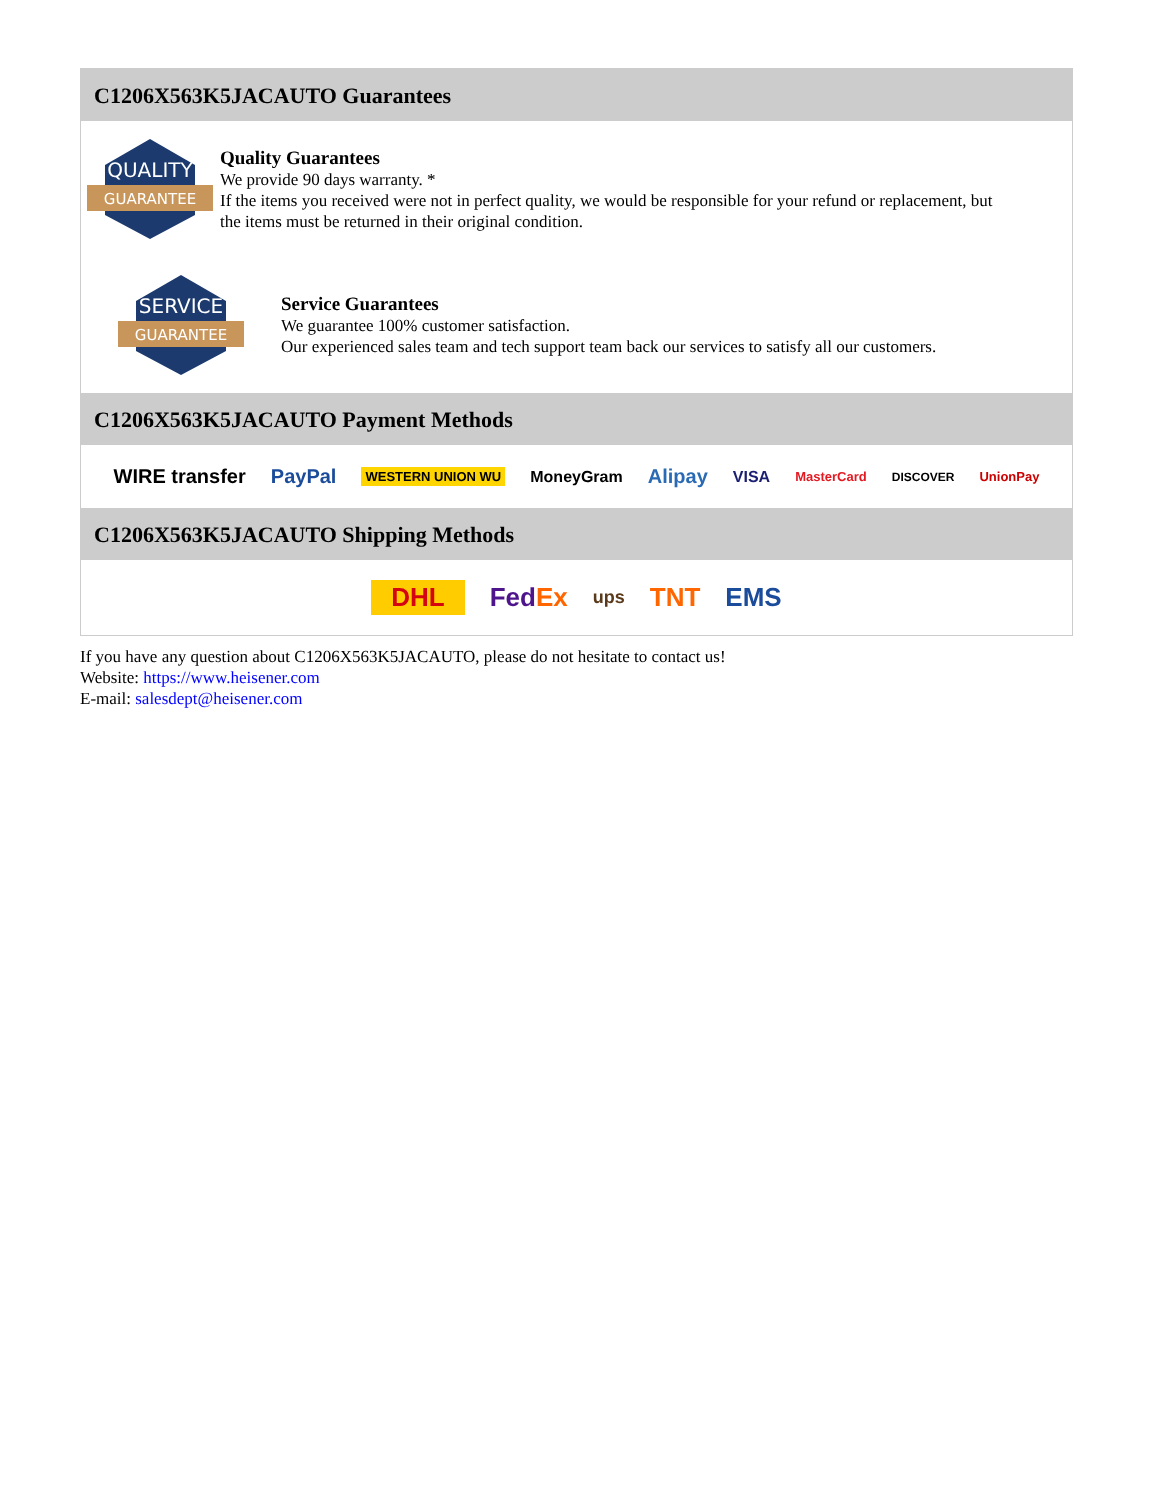C1206X563K5JACAUTO Guarantees
QUALITY
GUARANTEE
Quality Guarantees
We provide 90 days warranty. *
If the items you received were not in perfect quality, we would be responsible for your refund or replacement, but the items must be returned in their original condition.
SERVICE
GUARANTEE
Service Guarantees
We guarantee 100% customer satisfaction.
Our experienced sales team and tech support team back our services to satisfy all our customers.
C1206X563K5JACAUTO Payment Methods
WIRE transfer PayPal WESTERN UNION WU MoneyGram Alipay VISA MasterCard DISCOVER UnionPay
C1206X563K5JACAUTO Shipping Methods
DHL FedEx ups TNT EMS
If you have any question about C1206X563K5JACAUTO, please do not hesitate to contact us!
Website: https://www.heisener.com
E-mail: salesdept@heisener.com